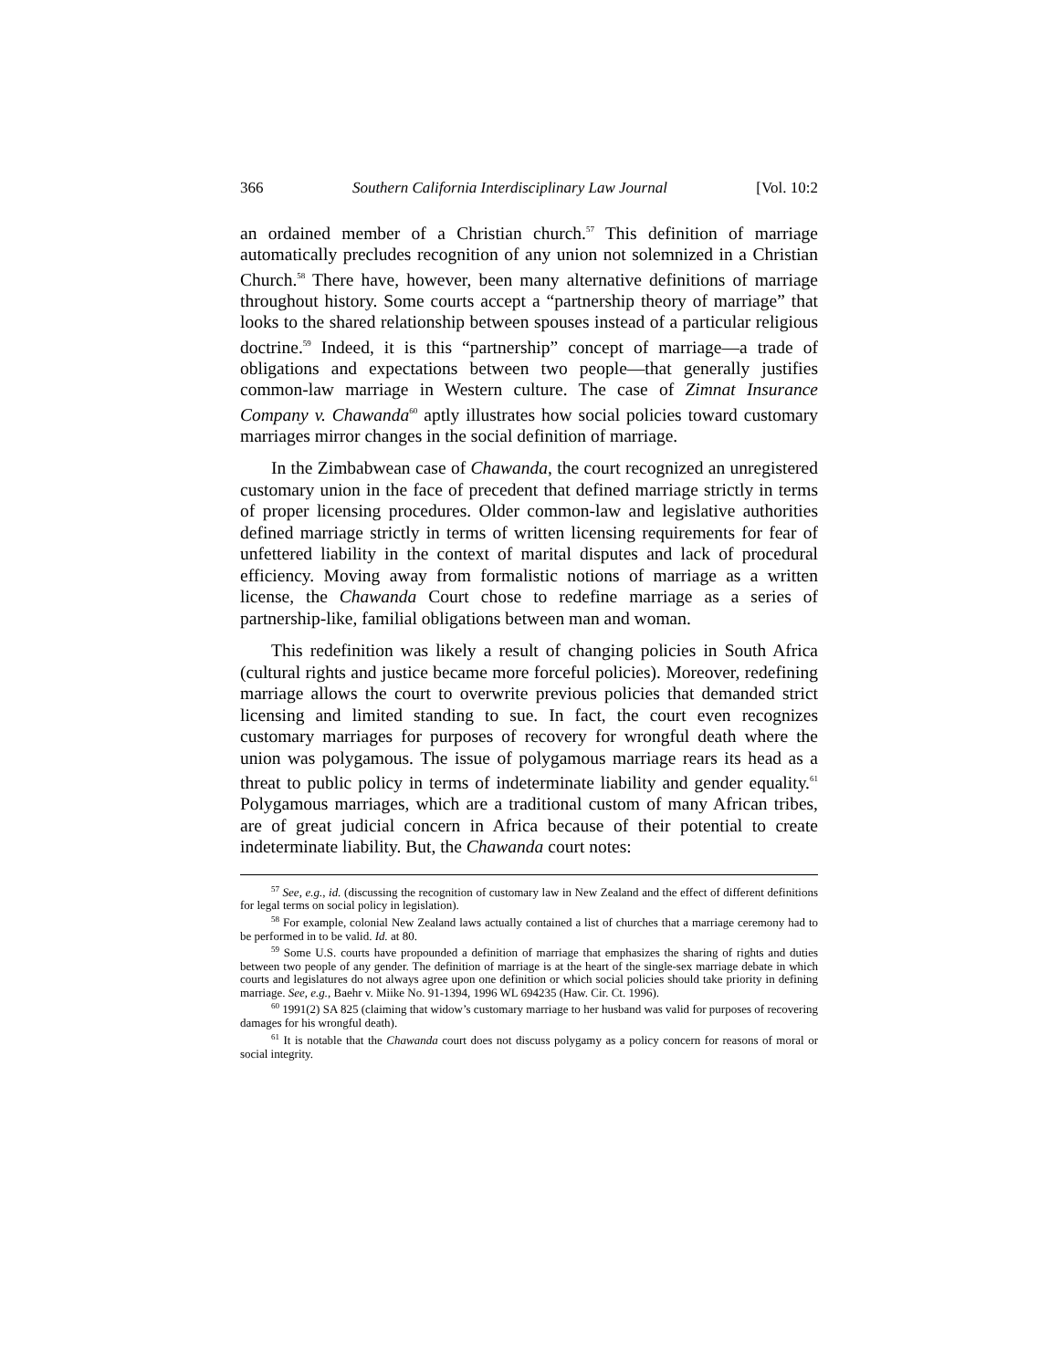366 Southern California Interdisciplinary Law Journal [Vol. 10:2
an ordained member of a Christian church.<sup>57</sup> This definition of marriage automatically precludes recognition of any union not solemnized in a Christian Church.<sup>58</sup> There have, however, been many alternative definitions of marriage throughout history. Some courts accept a “partnership theory of marriage” that looks to the shared relationship between spouses instead of a particular religious doctrine.<sup>59</sup> Indeed, it is this “partnership” concept of marriage—a trade of obligations and expectations between two people—that generally justifies common-law marriage in Western culture. The case of Zimnat Insurance Company v. Chawanda<sup>60</sup> aptly illustrates how social policies toward customary marriages mirror changes in the social definition of marriage.
In the Zimbabwean case of Chawanda, the court recognized an unregistered customary union in the face of precedent that defined marriage strictly in terms of proper licensing procedures. Older common-law and legislative authorities defined marriage strictly in terms of written licensing requirements for fear of unfettered liability in the context of marital disputes and lack of procedural efficiency. Moving away from formalistic notions of marriage as a written license, the Chawanda Court chose to redefine marriage as a series of partnership-like, familial obligations between man and woman.
This redefinition was likely a result of changing policies in South Africa (cultural rights and justice became more forceful policies). Moreover, redefining marriage allows the court to overwrite previous policies that demanded strict licensing and limited standing to sue. In fact, the court even recognizes customary marriages for purposes of recovery for wrongful death where the union was polygamous. The issue of polygamous marriage rears its head as a threat to public policy in terms of indeterminate liability and gender equality.<sup>61</sup> Polygamous marriages, which are a traditional custom of many African tribes, are of great judicial concern in Africa because of their potential to create indeterminate liability. But, the Chawanda court notes:
<sup>57</sup> See, e.g., id. (discussing the recognition of customary law in New Zealand and the effect of different definitions for legal terms on social policy in legislation).
<sup>58</sup> For example, colonial New Zealand laws actually contained a list of churches that a marriage ceremony had to be performed in to be valid. Id. at 80.
<sup>59</sup> Some U.S. courts have propounded a definition of marriage that emphasizes the sharing of rights and duties between two people of any gender. The definition of marriage is at the heart of the single-sex marriage debate in which courts and legislatures do not always agree upon one definition or which social policies should take priority in defining marriage. See, e.g., Baehr v. Miike No. 91-1394, 1996 WL 694235 (Haw. Cir. Ct. 1996).
<sup>60</sup> 1991(2) SA 825 (claiming that widow’s customary marriage to her husband was valid for purposes of recovering damages for his wrongful death).
<sup>61</sup> It is notable that the Chawanda court does not discuss polygamy as a policy concern for reasons of moral or social integrity.